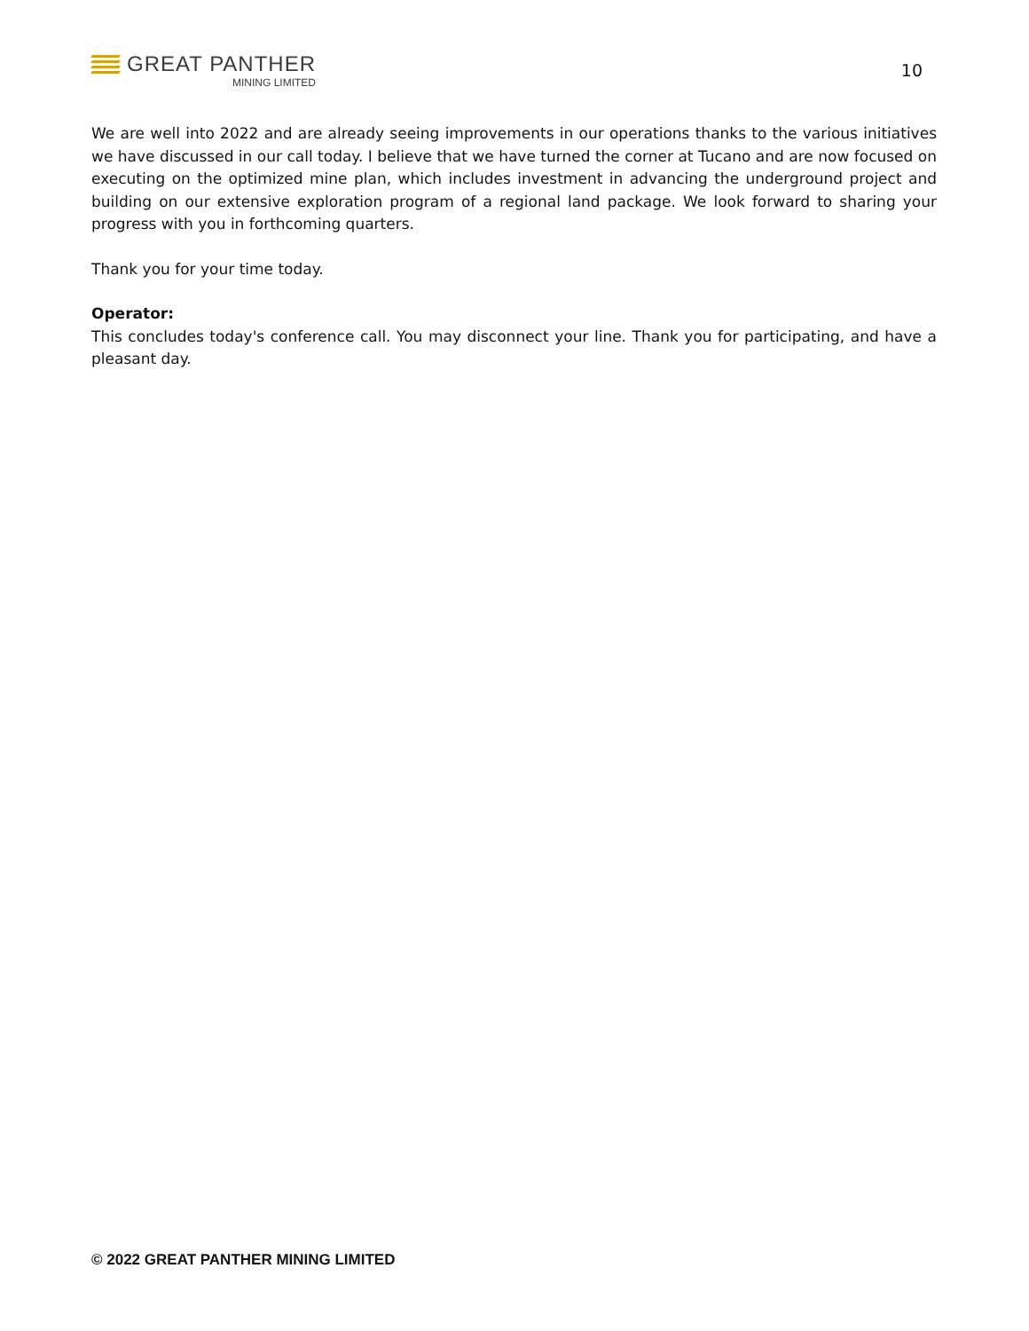GREAT PANTHER
MINING LIMITED
10
We are well into 2022 and are already seeing improvements in our operations thanks to the various initiatives we have discussed in our call today. I believe that we have turned the corner at Tucano and are now focused on executing on the optimized mine plan, which includes investment in advancing the underground project and building on our extensive exploration program of a regional land package. We look forward to sharing your progress with you in forthcoming quarters.
Thank you for your time today.
Operator:
This concludes today's conference call. You may disconnect your line. Thank you for participating, and have a pleasant day.
© 2022 GREAT PANTHER MINING LIMITED